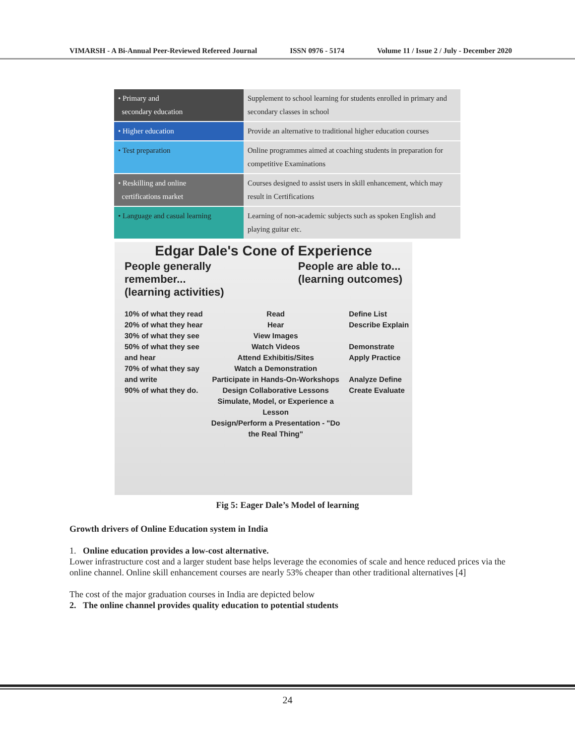VIMARSH - A Bi-Annual Peer-Reviewed Refereed Journal ISSN 0976 - 5174 Volume 11 / Issue 2 / July - December 2020
| • Primary and secondary education | Supplement to school learning for students enrolled in primary and secondary classes in school |
| • Higher education | Provide an alternative to traditional higher education courses |
| • Test preparation | Online programmes aimed at coaching students in preparation for competitive Examinations |
| • Reskilling and online certifications market | Courses designed to assist users in skill enhancement, which may result in Certifications |
| • Language and casual learning | Learning of non-academic subjects such as spoken English and playing guitar etc. |
Edgar Dale's Cone of Experience
People generally
remember...
(learning activities) People are able to...
(learning outcomes)
10% of what they read
20% of what they hear
30% of what they see
50% of what they see and hear
70% of what they say and write
90% of what they do.
Read
Hear
View Images
Watch Videos
Attend Exhibitis/Sites
Watch a Demonstration
Participate in Hands-On-Workshops
Design Collaborative Lessons
Simulate, Model, or Experience a Lesson
Design/Perform a Presentation - "Do the Real Thing"
Define List Describe Explain
Demonstrate Apply Practice
Analyze Define Create Evaluate
Fig 5: Eager Dale’s Model of learning
Growth drivers of Online Education system in India
1. Online education provides a low-cost alternative.
Lower infrastructure cost and a larger student base helps leverage the economies of scale and hence reduced prices via the online channel. Online skill enhancement courses are nearly 53% cheaper than other traditional alternatives [4]
The cost of the major graduation courses in India are depicted below
2. The online channel provides quality education to potential students
24